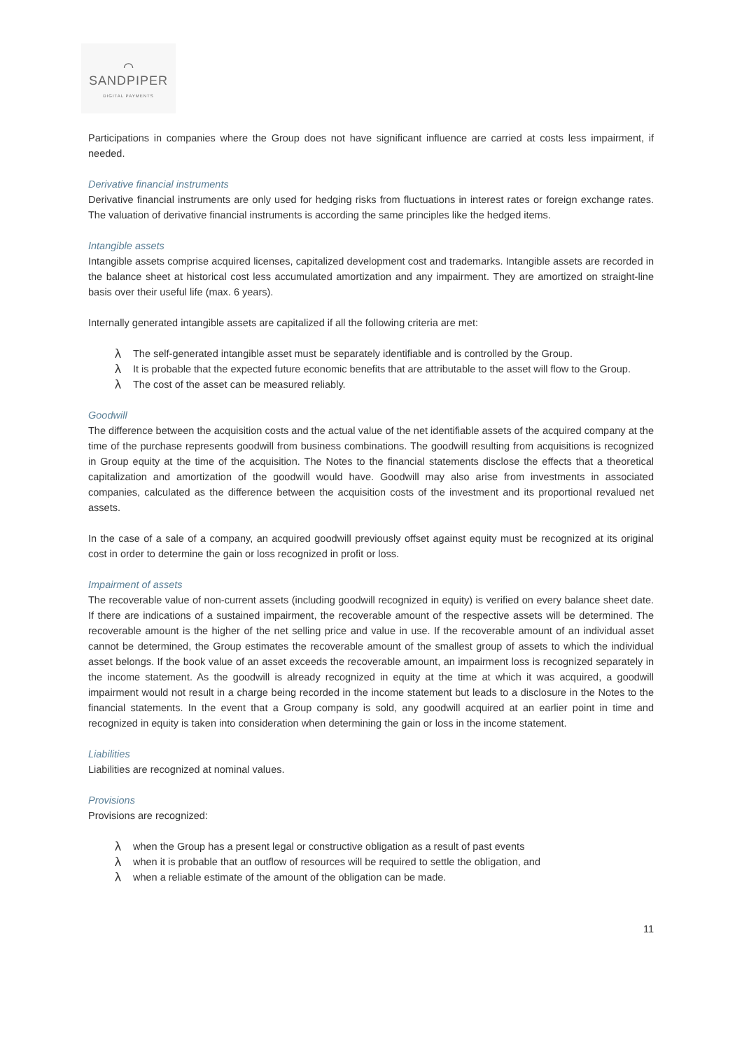⌒
SANDPIPER
DIGITAL PAYMENTS
Participations in companies where the Group does not have significant influence are carried at costs less impairment, if needed.
Derivative financial instruments
Derivative financial instruments are only used for hedging risks from fluctuations in interest rates or foreign exchange rates. The valuation of derivative financial instruments is according the same principles like the hedged items.
Intangible assets
Intangible assets comprise acquired licenses, capitalized development cost and trademarks. Intangible assets are recorded in the balance sheet at historical cost less accumulated amortization and any impairment. They are amortized on straight-line basis over their useful life (max. 6 years).
Internally generated intangible assets are capitalized if all the following criteria are met:
λ The self-generated intangible asset must be separately identifiable and is controlled by the Group.
λ It is probable that the expected future economic benefits that are attributable to the asset will flow to the Group.
λ The cost of the asset can be measured reliably.
Goodwill
The difference between the acquisition costs and the actual value of the net identifiable assets of the acquired company at the time of the purchase represents goodwill from business combinations. The goodwill resulting from acquisitions is recognized in Group equity at the time of the acquisition. The Notes to the financial statements disclose the effects that a theoretical capitalization and amortization of the goodwill would have. Goodwill may also arise from investments in associated companies, calculated as the difference between the acquisition costs of the investment and its proportional revalued net assets.
In the case of a sale of a company, an acquired goodwill previously offset against equity must be recognized at its original cost in order to determine the gain or loss recognized in profit or loss.
Impairment of assets
The recoverable value of non-current assets (including goodwill recognized in equity) is verified on every balance sheet date. If there are indications of a sustained impairment, the recoverable amount of the respective assets will be determined. The recoverable amount is the higher of the net selling price and value in use. If the recoverable amount of an individual asset cannot be determined, the Group estimates the recoverable amount of the smallest group of assets to which the individual asset belongs. If the book value of an asset exceeds the recoverable amount, an impairment loss is recognized separately in the income statement. As the goodwill is already recognized in equity at the time at which it was acquired, a goodwill impairment would not result in a charge being recorded in the income statement but leads to a disclosure in the Notes to the financial statements. In the event that a Group company is sold, any goodwill acquired at an earlier point in time and recognized in equity is taken into consideration when determining the gain or loss in the income statement.
Liabilities
Liabilities are recognized at nominal values.
Provisions
Provisions are recognized:
λwhen the Group has a present legal or constructive obligation as a result of past events
λwhen it is probable that an outflow of resources will be required to settle the obligation, and
λwhen a reliable estimate of the amount of the obligation can be made.
11